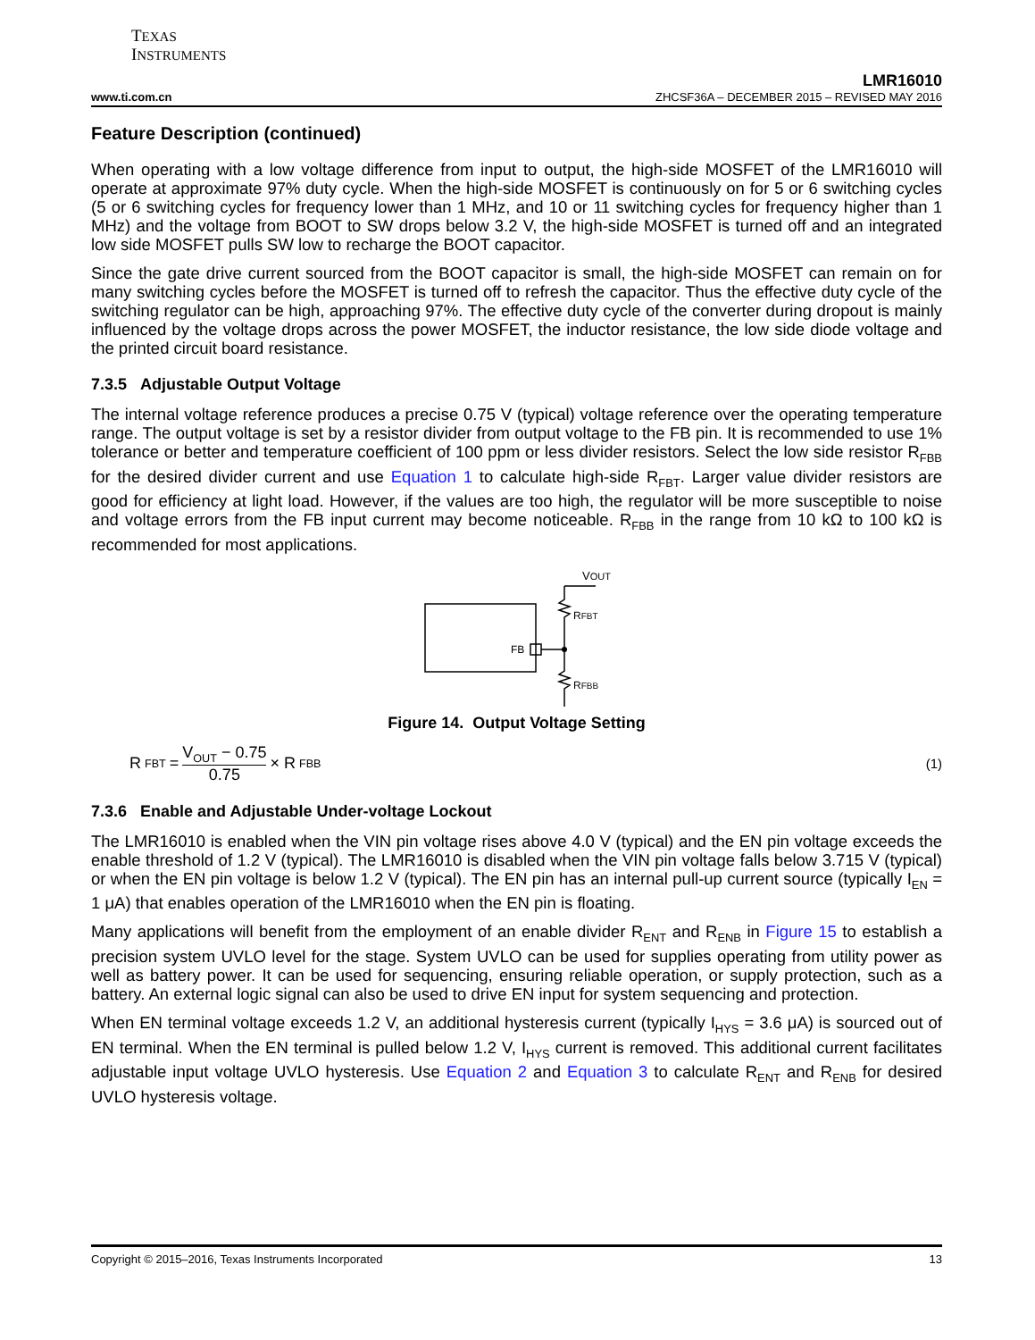TEXAS
INSTRUMENTS
LMR16010
www.ti.com.cn ZHCSF36A – DECEMBER 2015 – REVISED MAY 2016
Feature Description (continued)
When operating with a low voltage difference from input to output, the high-side MOSFET of the LMR16010 will operate at approximate 97% duty cycle. When the high-side MOSFET is continuously on for 5 or 6 switching cycles (5 or 6 switching cycles for frequency lower than 1 MHz, and 10 or 11 switching cycles for frequency higher than 1 MHz) and the voltage from BOOT to SW drops below 3.2 V, the high-side MOSFET is turned off and an integrated low side MOSFET pulls SW low to recharge the BOOT capacitor.
Since the gate drive current sourced from the BOOT capacitor is small, the high-side MOSFET can remain on for many switching cycles before the MOSFET is turned off to refresh the capacitor. Thus the effective duty cycle of the switching regulator can be high, approaching 97%. The effective duty cycle of the converter during dropout is mainly influenced by the voltage drops across the power MOSFET, the inductor resistance, the low side diode voltage and the printed circuit board resistance.
7.3.5 Adjustable Output Voltage
The internal voltage reference produces a precise 0.75 V (typical) voltage reference over the operating temperature range. The output voltage is set by a resistor divider from output voltage to the FB pin. It is recommended to use 1% tolerance or better and temperature coefficient of 100 ppm or less divider resistors. Select the low side resistor R<sub>FBB</sub> for the desired divider current and use Equation 1 to calculate high-side R<sub>FBT</sub>. Larger value divider resistors are good for efficiency at light load. However, if the values are too high, the regulator will be more susceptible to noise and voltage errors from the FB input current may become noticeable. R<sub>FBB</sub> in the range from 10 kΩ to 100 kΩ is recommended for most applications.
VOUT
RFBT
RFBB
FB
Figure 14. Output Voltage Setting
R<sub>FBT</sub> = V<sub>OUT</sub> − 0.75 0.75 × R<sub>FBB</sub>
(1)
7.3.6 Enable and Adjustable Under-voltage Lockout
The LMR16010 is enabled when the VIN pin voltage rises above 4.0 V (typical) and the EN pin voltage exceeds the enable threshold of 1.2 V (typical). The LMR16010 is disabled when the VIN pin voltage falls below 3.715 V (typical) or when the EN pin voltage is below 1.2 V (typical). The EN pin has an internal pull-up current source (typically I<sub>EN</sub> = 1 μA) that enables operation of the LMR16010 when the EN pin is floating.
Many applications will benefit from the employment of an enable divider R<sub>ENT</sub> and R<sub>ENB</sub> in Figure 15 to establish a precision system UVLO level for the stage. System UVLO can be used for supplies operating from utility power as well as battery power. It can be used for sequencing, ensuring reliable operation, or supply protection, such as a battery. An external logic signal can also be used to drive EN input for system sequencing and protection.
When EN terminal voltage exceeds 1.2 V, an additional hysteresis current (typically I<sub>HYS</sub> = 3.6 μA) is sourced out of EN terminal. When the EN terminal is pulled below 1.2 V, I<sub>HYS</sub> current is removed. This additional current facilitates adjustable input voltage UVLO hysteresis. Use Equation 2 and Equation 3 to calculate R<sub>ENT</sub> and R<sub>ENB</sub> for desired UVLO hysteresis voltage.
Copyright © 2015–2016, Texas Instruments Incorporated 13